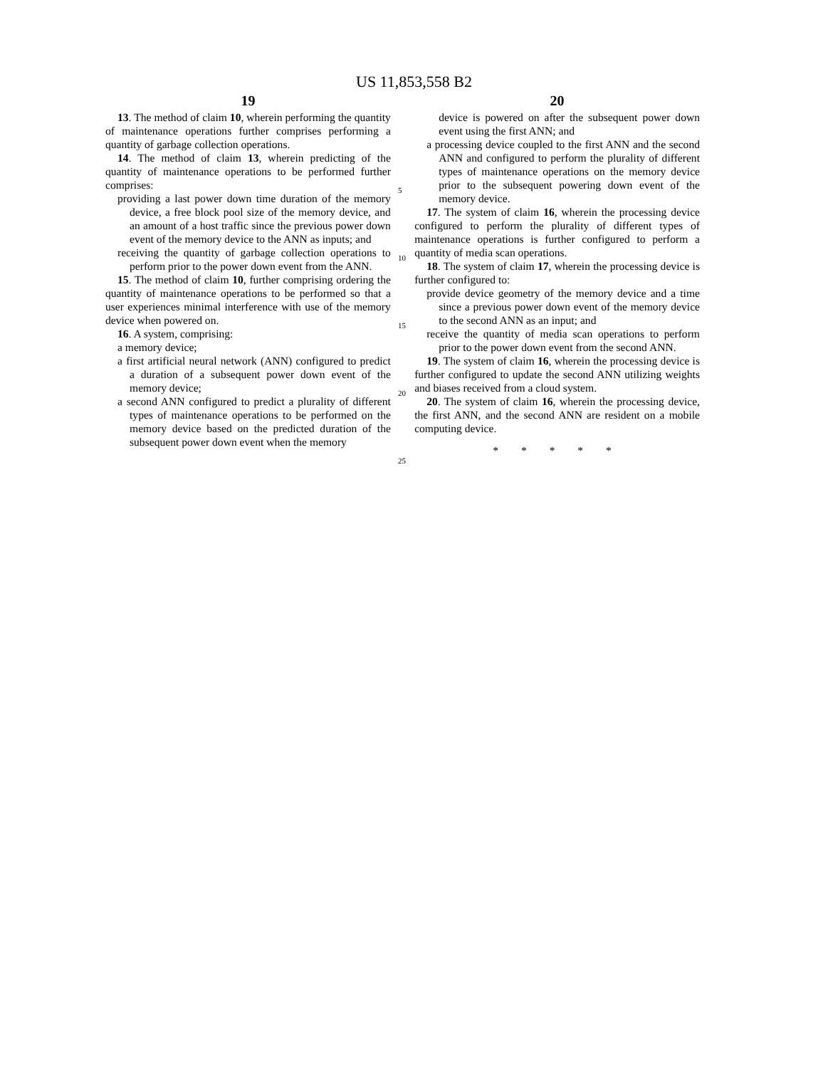US 11,853,558 B2
19
13. The method of claim 10, wherein performing the quantity of maintenance operations further comprises performing a quantity of garbage collection operations.
14. The method of claim 13, wherein predicting of the quantity of maintenance operations to be performed further comprises:
providing a last power down time duration of the memory device, a free block pool size of the memory device, and an amount of a host traffic since the previous power down event of the memory device to the ANN as inputs; and
receiving the quantity of garbage collection operations to perform prior to the power down event from the ANN.
15. The method of claim 10, further comprising ordering the quantity of maintenance operations to be performed so that a user experiences minimal interference with use of the memory device when powered on.
16. A system, comprising:
a memory device;
a first artificial neural network (ANN) configured to predict a duration of a subsequent power down event of the memory device;
a second ANN configured to predict a plurality of different types of maintenance operations to be performed on the memory device based on the predicted duration of the subsequent power down event when the memory
5
10
15
20
25
20
device is powered on after the subsequent power down event using the first ANN; and
a processing device coupled to the first ANN and the second ANN and configured to perform the plurality of different types of maintenance operations on the memory device prior to the subsequent powering down event of the memory device.
17. The system of claim 16, wherein the processing device configured to perform the plurality of different types of maintenance operations is further configured to perform a quantity of media scan operations.
18. The system of claim 17, wherein the processing device is further configured to:
provide device geometry of the memory device and a time since a previous power down event of the memory device to the second ANN as an input; and
receive the quantity of media scan operations to perform prior to the power down event from the second ANN.
19. The system of claim 16, wherein the processing device is further configured to update the second ANN utilizing weights and biases received from a cloud system.
20. The system of claim 16, wherein the processing device, the first ANN, and the second ANN are resident on a mobile computing device.
* * * * *